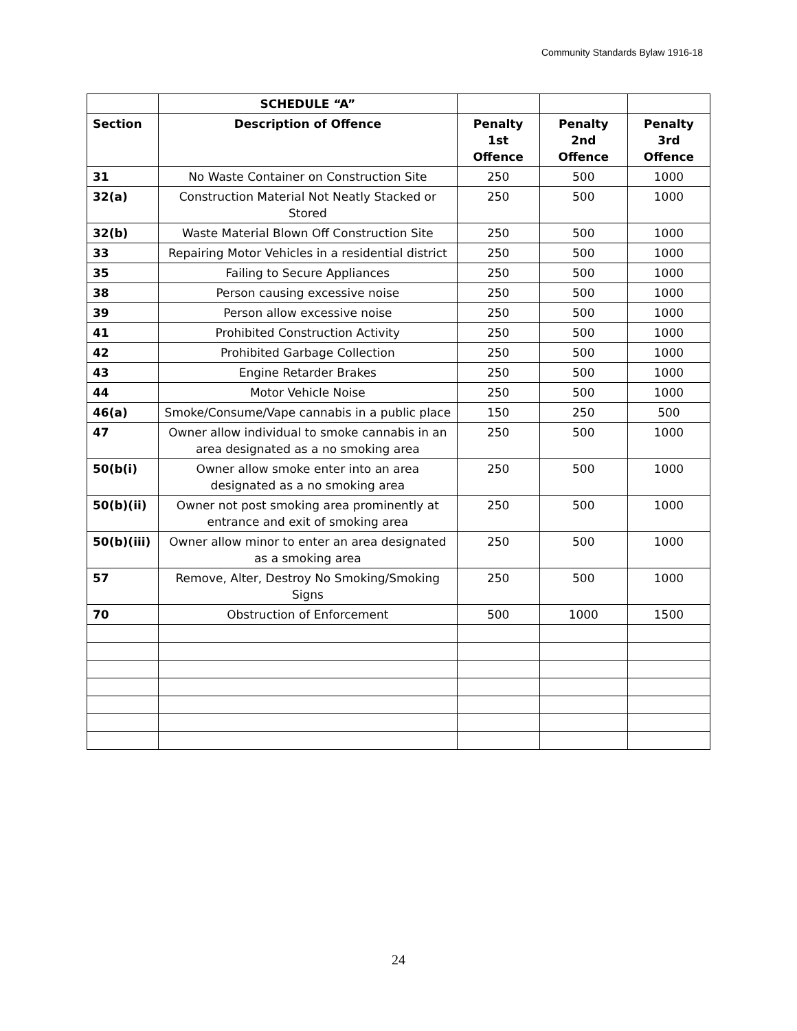Community Standards Bylaw 1916-18
| | SCHEDULE “A” | | | |
| --- | --- | --- | --- | --- |
| Section | Description of Offence | Penalty 1st Offence | Penalty 2nd Offence | Penalty 3rd Offence |
| 31 | No Waste Container on Construction Site | 250 | 500 | 1000 |
| 32(a) | Construction Material Not Neatly Stacked or Stored | 250 | 500 | 1000 |
| 32(b) | Waste Material Blown Off Construction Site | 250 | 500 | 1000 |
| 33 | Repairing Motor Vehicles in a residential district | 250 | 500 | 1000 |
| 35 | Failing to Secure Appliances | 250 | 500 | 1000 |
| 38 | Person causing excessive noise | 250 | 500 | 1000 |
| 39 | Person allow excessive noise | 250 | 500 | 1000 |
| 41 | Prohibited Construction Activity | 250 | 500 | 1000 |
| 42 | Prohibited Garbage Collection | 250 | 500 | 1000 |
| 43 | Engine Retarder Brakes | 250 | 500 | 1000 |
| 44 | Motor Vehicle Noise | 250 | 500 | 1000 |
| 46(a) | Smoke/Consume/Vape cannabis in a public place | 150 | 250 | 500 |
| 47 | Owner allow individual to smoke cannabis in an area designated as a no smoking area | 250 | 500 | 1000 |
| 50(b(i) | Owner allow smoke enter into an area designated as a no smoking area | 250 | 500 | 1000 |
| 50(b)(ii) | Owner not post smoking area prominently at entrance and exit of smoking area | 250 | 500 | 1000 |
| 50(b)(iii) | Owner allow minor to enter an area designated as a smoking area | 250 | 500 | 1000 |
| 57 | Remove, Alter, Destroy No Smoking/Smoking Signs | 250 | 500 | 1000 |
| 70 | Obstruction of Enforcement | 500 | 1000 | 1500 |
24